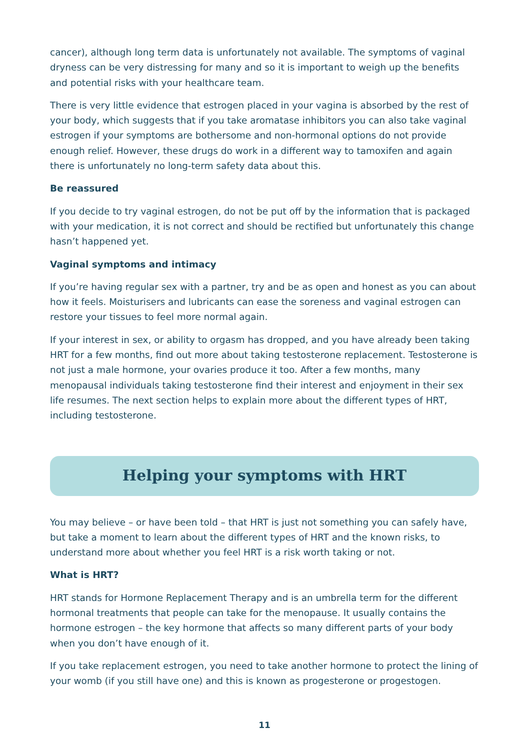cancer), although long term data is unfortunately not available. The symptoms of vaginal dryness can be very distressing for many and so it is important to weigh up the benefits and potential risks with your healthcare team.
There is very little evidence that estrogen placed in your vagina is absorbed by the rest of your body, which suggests that if you take aromatase inhibitors you can also take vaginal estrogen if your symptoms are bothersome and non-hormonal options do not provide enough relief. However, these drugs do work in a different way to tamoxifen and again there is unfortunately no long-term safety data about this.
Be reassured
If you decide to try vaginal estrogen, do not be put off by the information that is packaged with your medication, it is not correct and should be rectified but unfortunately this change hasn’t happened yet.
Vaginal symptoms and intimacy
If you’re having regular sex with a partner, try and be as open and honest as you can about how it feels. Moisturisers and lubricants can ease the soreness and vaginal estrogen can restore your tissues to feel more normal again.
If your interest in sex, or ability to orgasm has dropped, and you have already been taking HRT for a few months, find out more about taking testosterone replacement. Testosterone is not just a male hormone, your ovaries produce it too. After a few months, many menopausal individuals taking testosterone find their interest and enjoyment in their sex life resumes. The next section helps to explain more about the different types of HRT, including testosterone.
Helping your symptoms with HRT
You may believe – or have been told – that HRT is just not something you can safely have, but take a moment to learn about the different types of HRT and the known risks, to understand more about whether you feel HRT is a risk worth taking or not.
What is HRT?
HRT stands for Hormone Replacement Therapy and is an umbrella term for the different hormonal treatments that people can take for the menopause. It usually contains the hormone estrogen – the key hormone that affects so many different parts of your body when you don’t have enough of it.
If you take replacement estrogen, you need to take another hormone to protect the lining of your womb (if you still have one) and this is known as progesterone or progestogen.
11